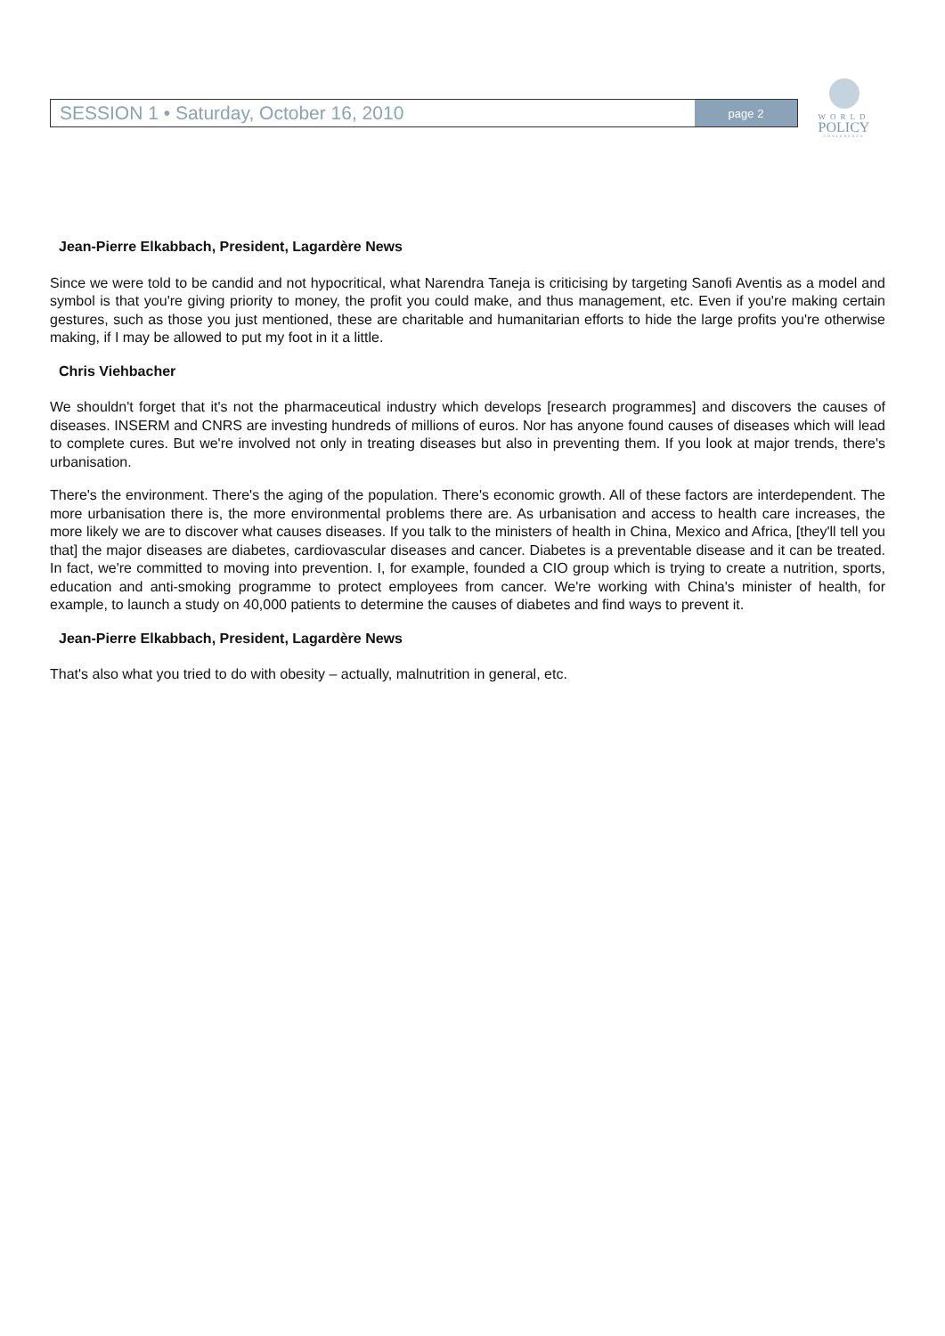SESSION 1 • Saturday, October 16, 2010 page 2
WORLD
POLICY
CONFERENCE
Jean-Pierre Elkabbach, President, Lagardère News
Since we were told to be candid and not hypocritical, what Narendra Taneja is criticising by targeting Sanofi Aventis as a model and symbol is that you're giving priority to money, the profit you could make, and thus management, etc. Even if you're making certain gestures, such as those you just mentioned, these are charitable and humanitarian efforts to hide the large profits you're otherwise making, if I may be allowed to put my foot in it a little.
Chris Viehbacher
We shouldn't forget that it's not the pharmaceutical industry which develops [research programmes] and discovers the causes of diseases. INSERM and CNRS are investing hundreds of millions of euros. Nor has anyone found causes of diseases which will lead to complete cures. But we're involved not only in treating diseases but also in preventing them. If you look at major trends, there's urbanisation.
There's the environment. There's the aging of the population. There's economic growth. All of these factors are interdependent. The more urbanisation there is, the more environmental problems there are. As urbanisation and access to health care increases, the more likely we are to discover what causes diseases. If you talk to the ministers of health in China, Mexico and Africa, [they'll tell you that] the major diseases are diabetes, cardiovascular diseases and cancer. Diabetes is a preventable disease and it can be treated. In fact, we're committed to moving into prevention. I, for example, founded a CIO group which is trying to create a nutrition, sports, education and anti-smoking programme to protect employees from cancer. We're working with China's minister of health, for example, to launch a study on 40,000 patients to determine the causes of diabetes and find ways to prevent it.
Jean-Pierre Elkabbach, President, Lagardère News
That's also what you tried to do with obesity – actually, malnutrition in general, etc.